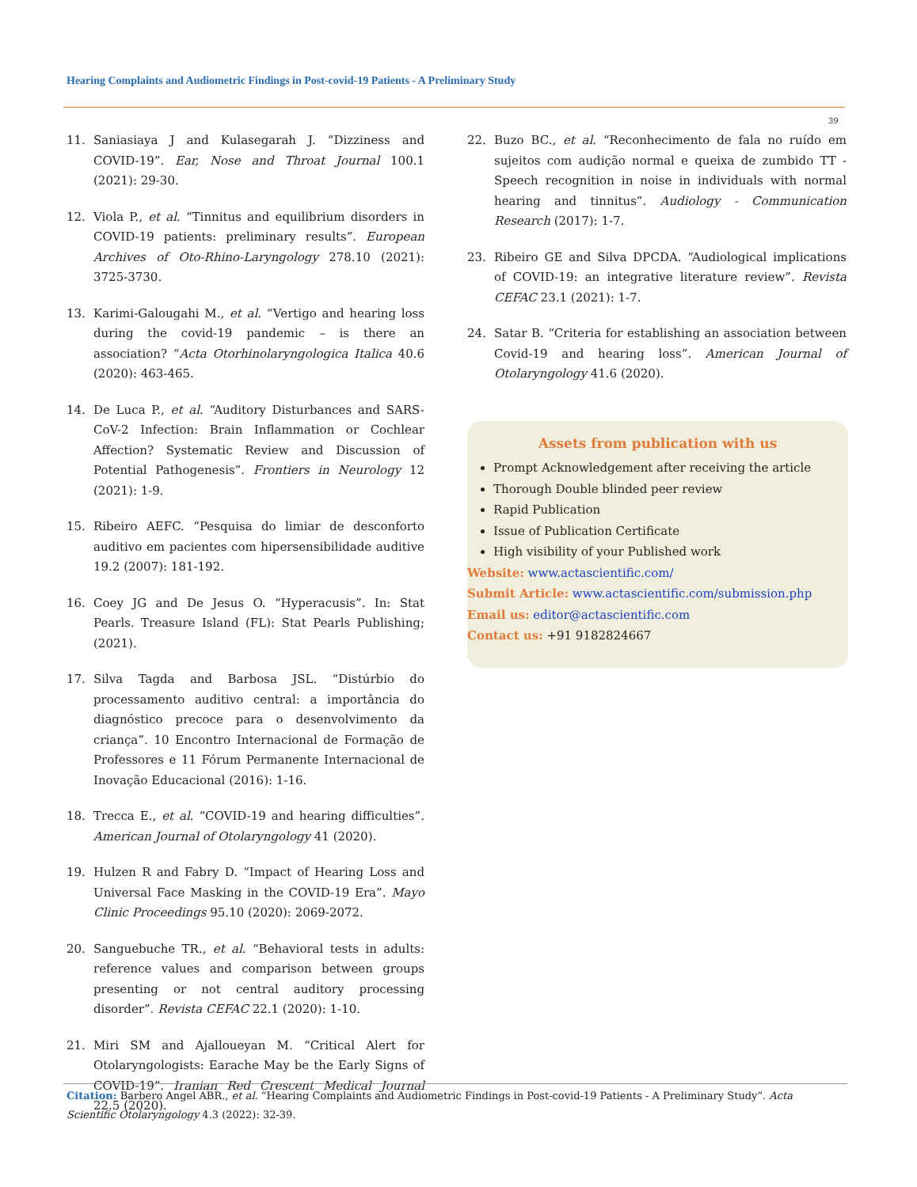Hearing Complaints and Audiometric Findings in Post-covid-19 Patients - A Preliminary Study
39
11. Saniasiaya J and Kulasegarah J. “Dizziness and COVID-19”. Ear, Nose and Throat Journal 100.1 (2021): 29-30.
12. Viola P., et al. “Tinnitus and equilibrium disorders in COVID-19 patients: preliminary results”. European Archives of Oto-Rhino-Laryngology 278.10 (2021): 3725-3730.
13. Karimi-Galougahi M., et al. “Vertigo and hearing loss during the covid-19 pandemic – is there an association? “Acta Otorhinolaryngologica Italica 40.6 (2020): 463-465.
14. De Luca P., et al. “Auditory Disturbances and SARS-CoV-2 Infection: Brain Inflammation or Cochlear Affection? Systematic Review and Discussion of Potential Pathogenesis”. Frontiers in Neurology 12 (2021): 1-9.
15. Ribeiro AEFC. “Pesquisa do limiar de desconforto auditivo em pacientes com hipersensibilidade auditive 19.2 (2007): 181-192.
16. Coey JG and De Jesus O. “Hyperacusis”. In: Stat Pearls. Treasure Island (FL): Stat Pearls Publishing; (2021).
17. Silva Tagda and Barbosa JSL. “Distúrbio do processamento auditivo central: a importância do diagnóstico precoce para o desenvolvimento da criança”. 10 Encontro Internacional de Formação de Professores e 11 Fórum Permanente Internacional de Inovação Educacional (2016): 1-16.
18. Trecca E., et al. “COVID-19 and hearing difficulties”. American Journal of Otolaryngology 41 (2020).
19. Hulzen R and Fabry D. “Impact of Hearing Loss and Universal Face Masking in the COVID-19 Era”. Mayo Clinic Proceedings 95.10 (2020): 2069-2072.
20. Sanguebuche TR., et al. “Behavioral tests in adults: reference values and comparison between groups presenting or not central auditory processing disorder”. Revista CEFAC 22.1 (2020): 1-10.
21. Miri SM and Ajalloueyan M. “Critical Alert for Otolaryngologists: Earache May be the Early Signs of COVID-19”. Iranian Red Crescent Medical Journal 22.5 (2020).
22. Buzo BC., et al. “Reconhecimento de fala no ruído em sujeitos com audição normal e queixa de zumbido TT - Speech recognition in noise in individuals with normal hearing and tinnitus”. Audiology - Communication Research (2017): 1-7.
23. Ribeiro GE and Silva DPCDA. “Audiological implications of COVID-19: an integrative literature review”. Revista CEFAC 23.1 (2021): 1-7.
24. Satar B. “Criteria for establishing an association between Covid-19 and hearing loss”. American Journal of Otolaryngology 41.6 (2020).
Assets from publication with us
Prompt Acknowledgement after receiving the article
Thorough Double blinded peer review
Rapid Publication
Issue of Publication Certificate
High visibility of your Published work
Website: www.actascientific.com/
Submit Article: www.actascientific.com/submission.php
Email us: editor@actascientific.com
Contact us: +91 9182824667
Citation: Barbero Angel ABR., et al. “Hearing Complaints and Audiometric Findings in Post-covid-19 Patients - A Preliminary Study”. Acta Scientific Otolaryngology 4.3 (2022): 32-39.